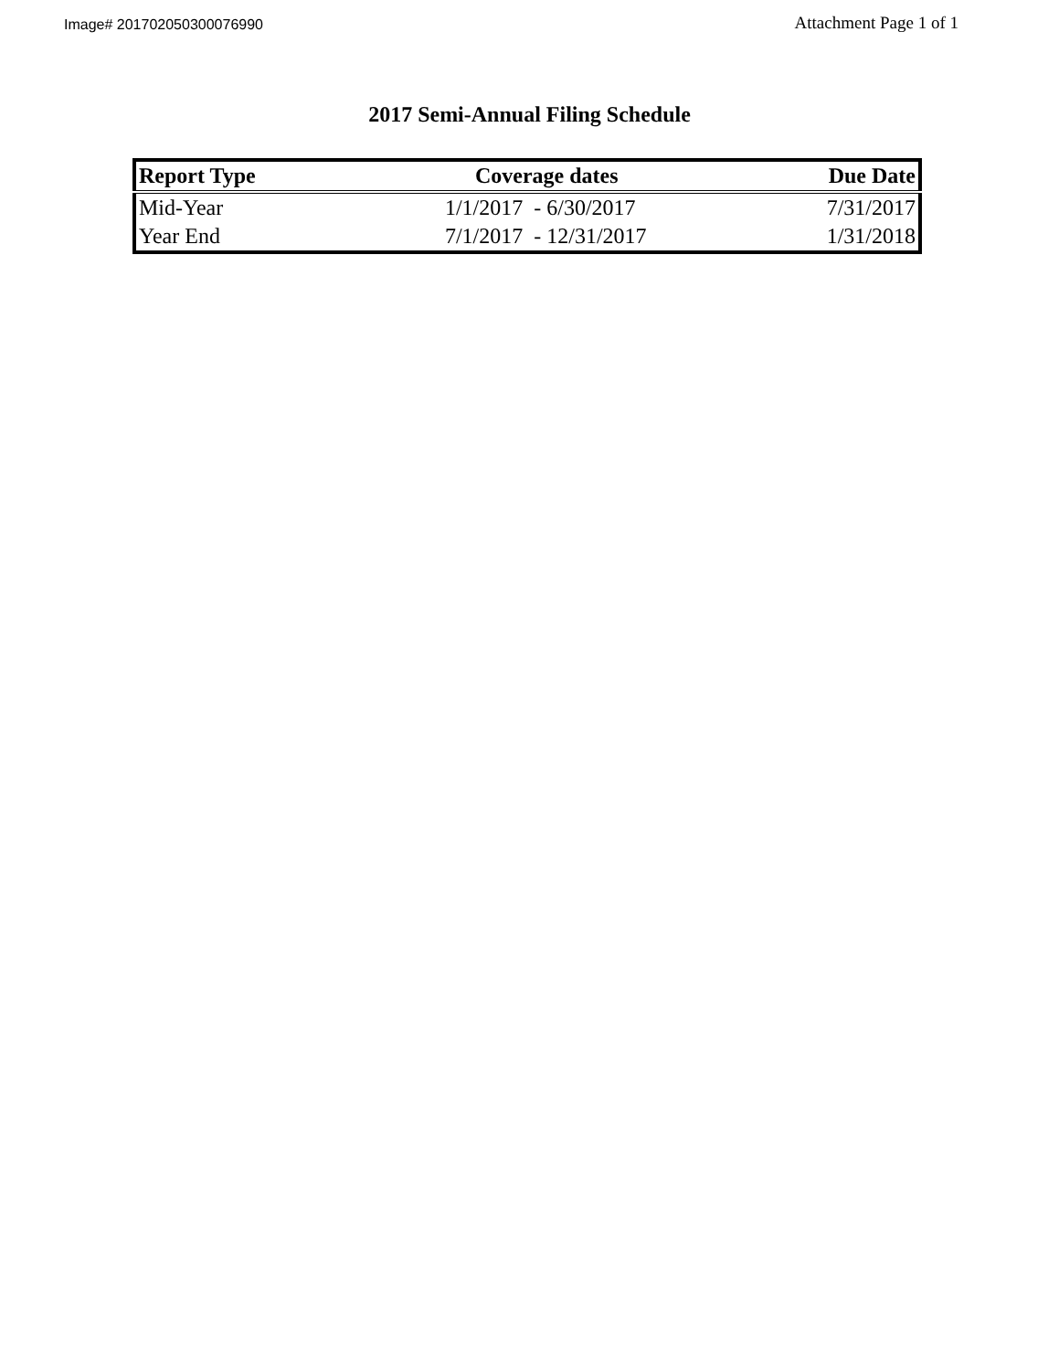Image# 201702050300076990
Attachment Page 1 of 1
2017 Semi-Annual Filing Schedule
| Report Type | Coverage dates | Due Date |
| --- | --- | --- |
| Mid-Year | 1/1/2017 - 6/30/2017 | 7/31/2017 |
| Year End | 7/1/2017 - 12/31/2017 | 1/31/2018 |